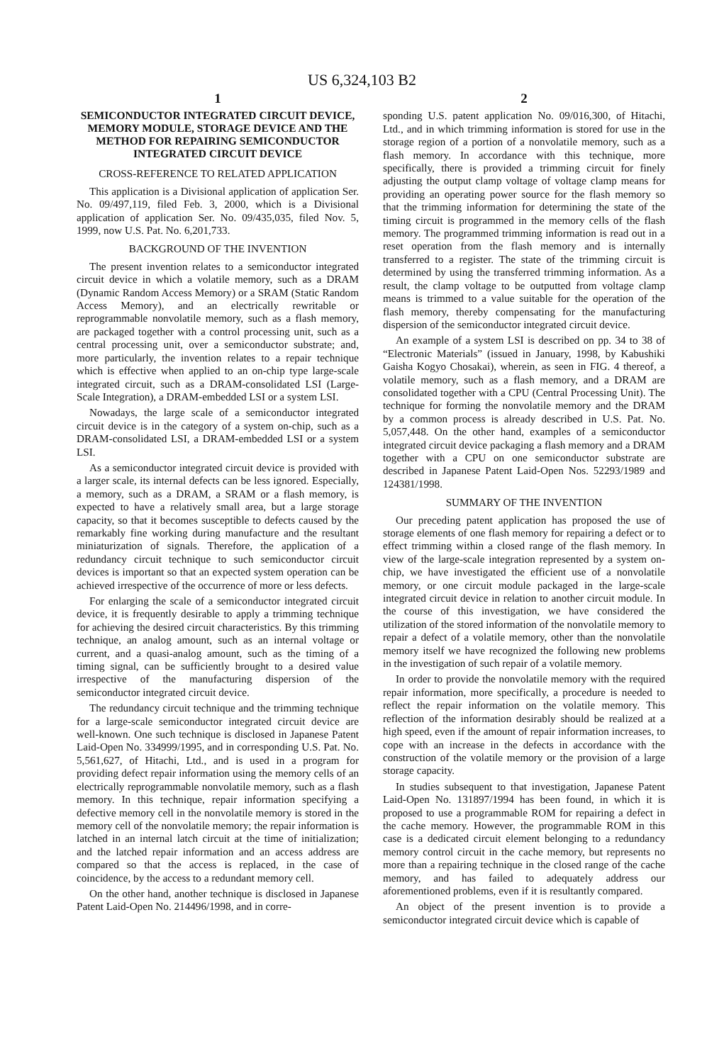US 6,324,103 B2
1
SEMICONDUCTOR INTEGRATED CIRCUIT DEVICE, MEMORY MODULE, STORAGE DEVICE AND THE METHOD FOR REPAIRING SEMICONDUCTOR INTEGRATED CIRCUIT DEVICE
CROSS-REFERENCE TO RELATED APPLICATION
This application is a Divisional application of application Ser. No. 09/497,119, filed Feb. 3, 2000, which is a Divisional application of application Ser. No. 09/435,035, filed Nov. 5, 1999, now U.S. Pat. No. 6,201,733.
BACKGROUND OF THE INVENTION
The present invention relates to a semiconductor integrated circuit device in which a volatile memory, such as a DRAM (Dynamic Random Access Memory) or a SRAM (Static Random Access Memory), and an electrically rewritable or reprogrammable nonvolatile memory, such as a flash memory, are packaged together with a control processing unit, such as a central processing unit, over a semiconductor substrate; and, more particularly, the invention relates to a repair technique which is effective when applied to an on-chip type large-scale integrated circuit, such as a DRAM-consolidated LSI (Large-Scale Integration), a DRAM-embedded LSI or a system LSI.
Nowadays, the large scale of a semiconductor integrated circuit device is in the category of a system on-chip, such as a DRAM-consolidated LSI, a DRAM-embedded LSI or a system LSI.
As a semiconductor integrated circuit device is provided with a larger scale, its internal defects can be less ignored. Especially, a memory, such as a DRAM, a SRAM or a flash memory, is expected to have a relatively small area, but a large storage capacity, so that it becomes susceptible to defects caused by the remarkably fine working during manufacture and the resultant miniaturization of signals. Therefore, the application of a redundancy circuit technique to such semiconductor circuit devices is important so that an expected system operation can be achieved irrespective of the occurrence of more or less defects.
For enlarging the scale of a semiconductor integrated circuit device, it is frequently desirable to apply a trimming technique for achieving the desired circuit characteristics. By this trimming technique, an analog amount, such as an internal voltage or current, and a quasi-analog amount, such as the timing of a timing signal, can be sufficiently brought to a desired value irrespective of the manufacturing dispersion of the semiconductor integrated circuit device.
The redundancy circuit technique and the trimming technique for a large-scale semiconductor integrated circuit device are well-known. One such technique is disclosed in Japanese Patent Laid-Open No. 334999/1995, and in corresponding U.S. Pat. No. 5,561,627, of Hitachi, Ltd., and is used in a program for providing defect repair information using the memory cells of an electrically reprogrammable nonvolatile memory, such as a flash memory. In this technique, repair information specifying a defective memory cell in the nonvolatile memory is stored in the memory cell of the nonvolatile memory; the repair information is latched in an internal latch circuit at the time of initialization; and the latched repair information and an access address are compared so that the access is replaced, in the case of coincidence, by the access to a redundant memory cell.
On the other hand, another technique is disclosed in Japanese Patent Laid-Open No. 214496/1998, and in corre-
2
sponding U.S. patent application No. 09/016,300, of Hitachi, Ltd., and in which trimming information is stored for use in the storage region of a portion of a nonvolatile memory, such as a flash memory. In accordance with this technique, more specifically, there is provided a trimming circuit for finely adjusting the output clamp voltage of voltage clamp means for providing an operating power source for the flash memory so that the trimming information for determining the state of the timing circuit is programmed in the memory cells of the flash memory. The programmed trimming information is read out in a reset operation from the flash memory and is internally transferred to a register. The state of the trimming circuit is determined by using the transferred trimming information. As a result, the clamp voltage to be outputted from voltage clamp means is trimmed to a value suitable for the operation of the flash memory, thereby compensating for the manufacturing dispersion of the semiconductor integrated circuit device.
An example of a system LSI is described on pp. 34 to 38 of “Electronic Materials” (issued in January, 1998, by Kabushiki Gaisha Kogyo Chosakai), wherein, as seen in FIG. 4 thereof, a volatile memory, such as a flash memory, and a DRAM are consolidated together with a CPU (Central Processing Unit). The technique for forming the nonvolatile memory and the DRAM by a common process is already described in U.S. Pat. No. 5,057,448. On the other hand, examples of a semiconductor integrated circuit device packaging a flash memory and a DRAM together with a CPU on one semiconductor substrate are described in Japanese Patent Laid-Open Nos. 52293/1989 and 124381/1998.
SUMMARY OF THE INVENTION
Our preceding patent application has proposed the use of storage elements of one flash memory for repairing a defect or to effect trimming within a closed range of the flash memory. In view of the large-scale integration represented by a system on-chip, we have investigated the efficient use of a nonvolatile memory, or one circuit module packaged in the large-scale integrated circuit device in relation to another circuit module. In the course of this investigation, we have considered the utilization of the stored information of the nonvolatile memory to repair a defect of a volatile memory, other than the nonvolatile memory itself we have recognized the following new problems in the investigation of such repair of a volatile memory.
In order to provide the nonvolatile memory with the required repair information, more specifically, a procedure is needed to reflect the repair information on the volatile memory. This reflection of the information desirably should be realized at a high speed, even if the amount of repair information increases, to cope with an increase in the defects in accordance with the construction of the volatile memory or the provision of a large storage capacity.
In studies subsequent to that investigation, Japanese Patent Laid-Open No. 131897/1994 has been found, in which it is proposed to use a programmable ROM for repairing a defect in the cache memory. However, the programmable ROM in this case is a dedicated circuit element belonging to a redundancy memory control circuit in the cache memory, but represents no more than a repairing technique in the closed range of the cache memory, and has failed to adequately address our aforementioned problems, even if it is resultantly compared.
An object of the present invention is to provide a semiconductor integrated circuit device which is capable of